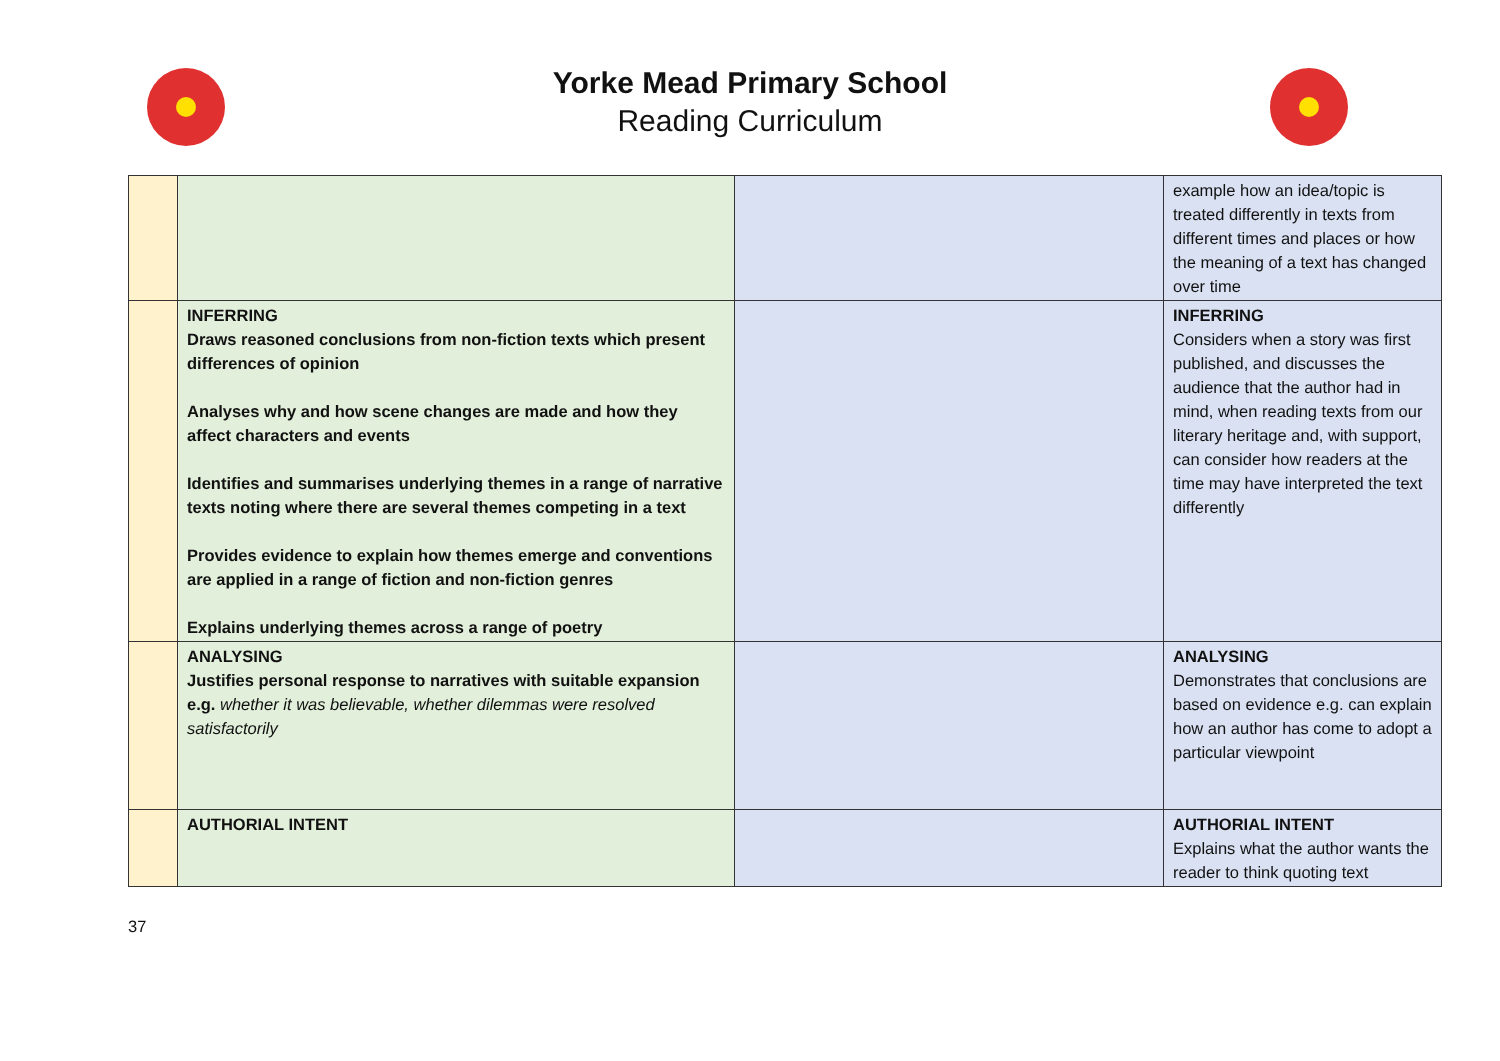Yorke Mead Primary School
Reading Curriculum
| | | | example how an idea/topic is treated differently in texts from different times and places or how the meaning of a text has changed over time |
| | INFERRING Draws reasoned conclusions from non-fiction texts which present differences of opinion Analyses why and how scene changes are made and how they affect characters and events Identifies and summarises underlying themes in a range of narrative texts noting where there are several themes competing in a text Provides evidence to explain how themes emerge and conventions are applied in a range of fiction and non-fiction genres Explains underlying themes across a range of poetry | | INFERRING Considers when a story was first published, and discusses the audience that the author had in mind, when reading texts from our literary heritage and, with support, can consider how readers at the time may have interpreted the text differently |
| | ANALYSING Justifies personal response to narratives with suitable expansion e.g. whether it was believable, whether dilemmas were resolved satisfactorily | | ANALYSING Demonstrates that conclusions are based on evidence e.g. can explain how an author has come to adopt a particular viewpoint |
| | AUTHORIAL INTENT | | AUTHORIAL INTENT Explains what the author wants the reader to think quoting text |
37